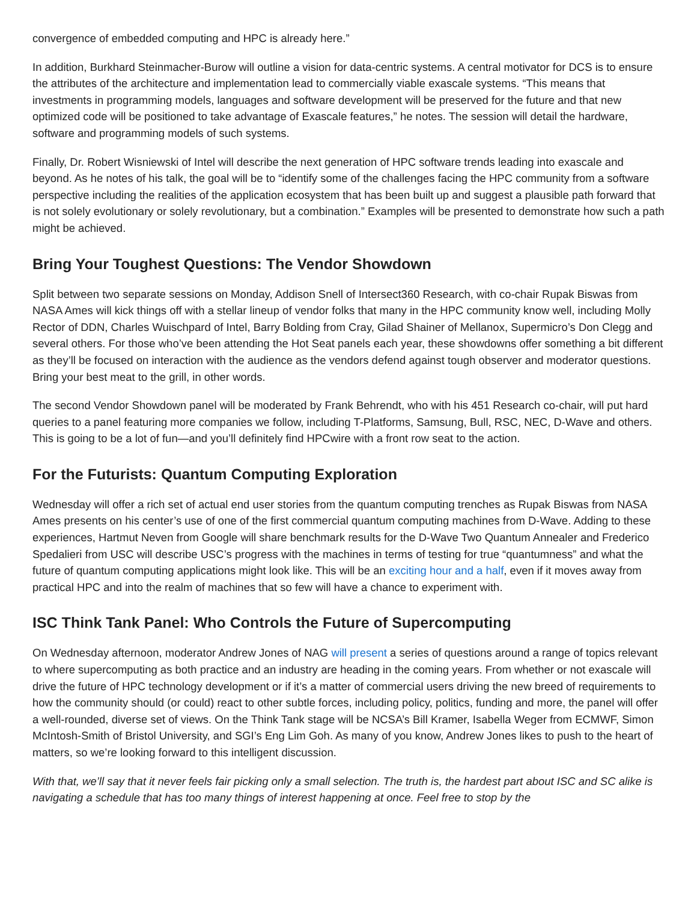convergence of embedded computing and HPC is already here.”
In addition, Burkhard Steinmacher-Burow will outline a vision for data-centric systems. A central motivator for DCS is to ensure the attributes of the architecture and implementation lead to commercially viable exascale systems. “This means that investments in programming models, languages and software development will be preserved for the future and that new optimized code will be positioned to take advantage of Exascale features,” he notes. The session will detail the hardware, software and programming models of such systems.
Finally, Dr. Robert Wisniewski of Intel will describe the next generation of HPC software trends leading into exascale and beyond. As he notes of his talk, the goal will be to “identify some of the challenges facing the HPC community from a software perspective including the realities of the application ecosystem that has been built up and suggest a plausible path forward that is not solely evolutionary or solely revolutionary, but a combination.” Examples will be presented to demonstrate how such a path might be achieved.
Bring Your Toughest Questions: The Vendor Showdown
Split between two separate sessions on Monday, Addison Snell of Intersect360 Research, with co-chair Rupak Biswas from NASA Ames will kick things off with a stellar lineup of vendor folks that many in the HPC community know well, including Molly Rector of DDN, Charles Wuischpard of Intel, Barry Bolding from Cray, Gilad Shainer of Mellanox, Supermicro’s Don Clegg and several others. For those who’ve been attending the Hot Seat panels each year, these showdowns offer something a bit different as they’ll be focused on interaction with the audience as the vendors defend against tough observer and moderator questions. Bring your best meat to the grill, in other words.
The second Vendor Showdown panel will be moderated by Frank Behrendt, who with his 451 Research co-chair, will put hard queries to a panel featuring more companies we follow, including T-Platforms, Samsung, Bull, RSC, NEC, D-Wave and others. This is going to be a lot of fun—and you’ll definitely find HPCwire with a front row seat to the action.
For the Futurists: Quantum Computing Exploration
Wednesday will offer a rich set of actual end user stories from the quantum computing trenches as Rupak Biswas from NASA Ames presents on his center’s use of one of the first commercial quantum computing machines from D-Wave. Adding to these experiences, Hartmut Neven from Google will share benchmark results for the D-Wave Two Quantum Annealer and Frederico Spedalieri from USC will describe USC’s progress with the machines in terms of testing for true “quantumness” and what the future of quantum computing applications might look like. This will be an exciting hour and a half, even if it moves away from practical HPC and into the realm of machines that so few will have a chance to experiment with.
ISC Think Tank Panel: Who Controls the Future of Supercomputing
On Wednesday afternoon, moderator Andrew Jones of NAG will present a series of questions around a range of topics relevant to where supercomputing as both practice and an industry are heading in the coming years. From whether or not exascale will drive the future of HPC technology development or if it’s a matter of commercial users driving the new breed of requirements to how the community should (or could) react to other subtle forces, including policy, politics, funding and more, the panel will offer a well-rounded, diverse set of views. On the Think Tank stage will be NCSA’s Bill Kramer, Isabella Weger from ECMWF, Simon McIntosh-Smith of Bristol University, and SGI’s Eng Lim Goh. As many of you know, Andrew Jones likes to push to the heart of matters, so we’re looking forward to this intelligent discussion.
With that, we’ll say that it never feels fair picking only a small selection. The truth is, the hardest part about ISC and SC alike is navigating a schedule that has too many things of interest happening at once. Feel free to stop by the